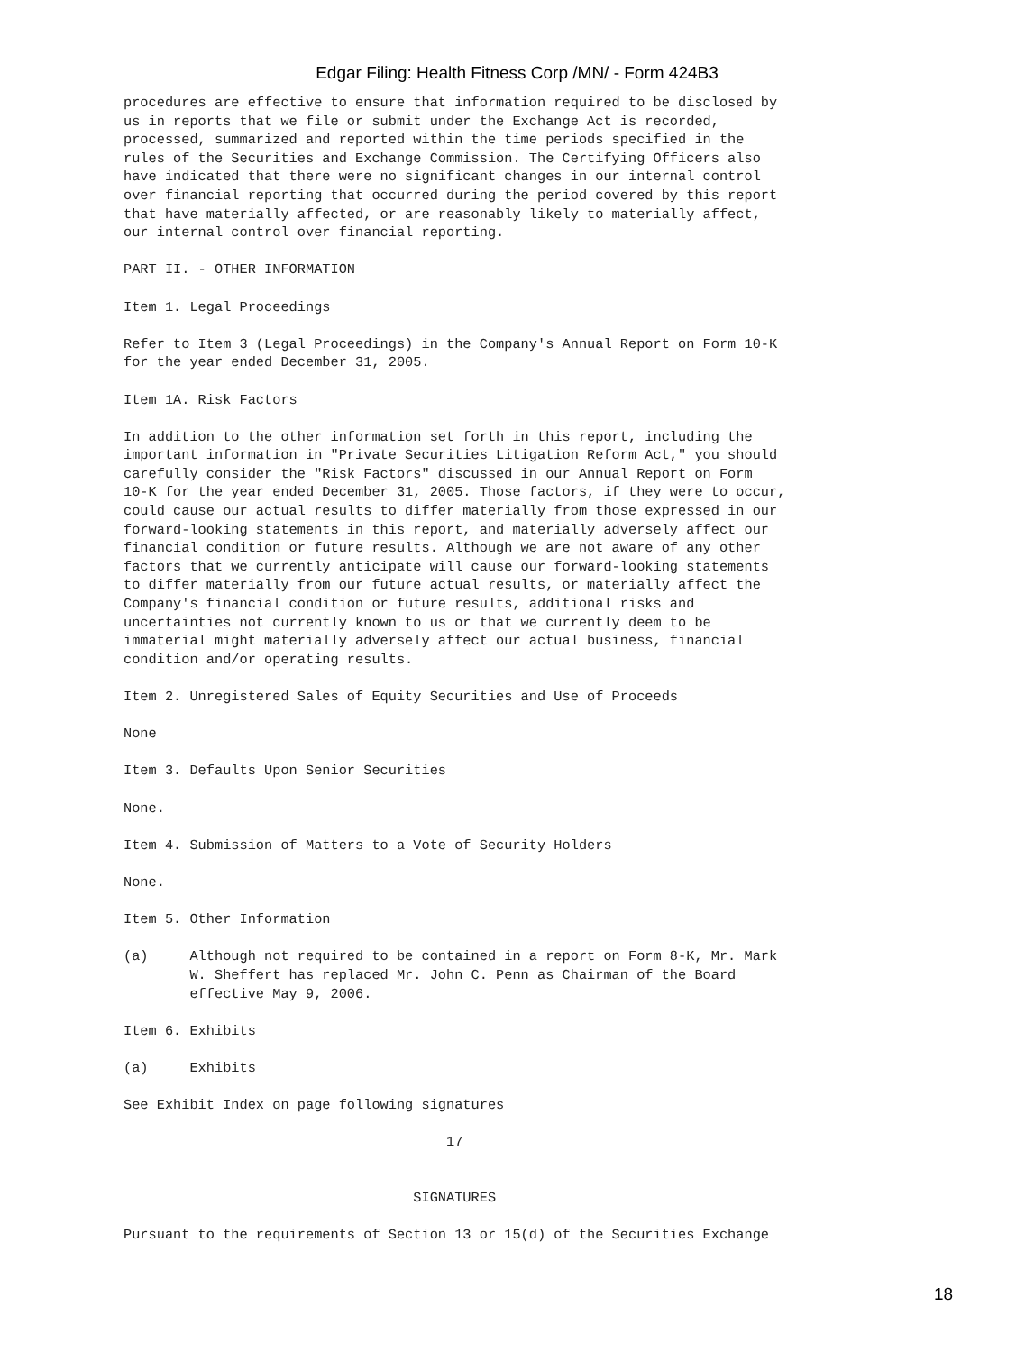Edgar Filing: Health Fitness Corp /MN/ - Form 424B3
procedures are effective to ensure that information required to be disclosed by
us in reports that we file or submit under the Exchange Act is recorded,
processed, summarized and reported within the time periods specified in the
rules of the Securities and Exchange Commission. The Certifying Officers also
have indicated that there were no significant changes in our internal control
over financial reporting that occurred during the period covered by this report
that have materially affected, or are reasonably likely to materially affect,
our internal control over financial reporting.

PART II. - OTHER INFORMATION

Item 1. Legal Proceedings

Refer to Item 3 (Legal Proceedings) in the Company's Annual Report on Form 10-K
for the year ended December 31, 2005.

Item 1A. Risk Factors

In addition to the other information set forth in this report, including the
important information in "Private Securities Litigation Reform Act," you should
carefully consider the "Risk Factors" discussed in our Annual Report on Form
10-K for the year ended December 31, 2005. Those factors, if they were to occur,
could cause our actual results to differ materially from those expressed in our
forward-looking statements in this report, and materially adversely affect our
financial condition or future results. Although we are not aware of any other
factors that we currently anticipate will cause our forward-looking statements
to differ materially from our future actual results, or materially affect the
Company's financial condition or future results, additional risks and
uncertainties not currently known to us or that we currently deem to be
immaterial might materially adversely affect our actual business, financial
condition and/or operating results.

Item 2. Unregistered Sales of Equity Securities and Use of Proceeds

None

Item 3. Defaults Upon Senior Securities

None.

Item 4. Submission of Matters to a Vote of Security Holders

None.

Item 5. Other Information

(a)     Although not required to be contained in a report on Form 8-K, Mr. Mark
        W. Sheffert has replaced Mr. John C. Penn as Chairman of the Board
        effective May 9, 2006.

Item 6. Exhibits

(a)     Exhibits

See Exhibit Index on page following signatures

                                       17


                                   SIGNATURES

Pursuant to the requirements of Section 13 or 15(d) of the Securities Exchange
18